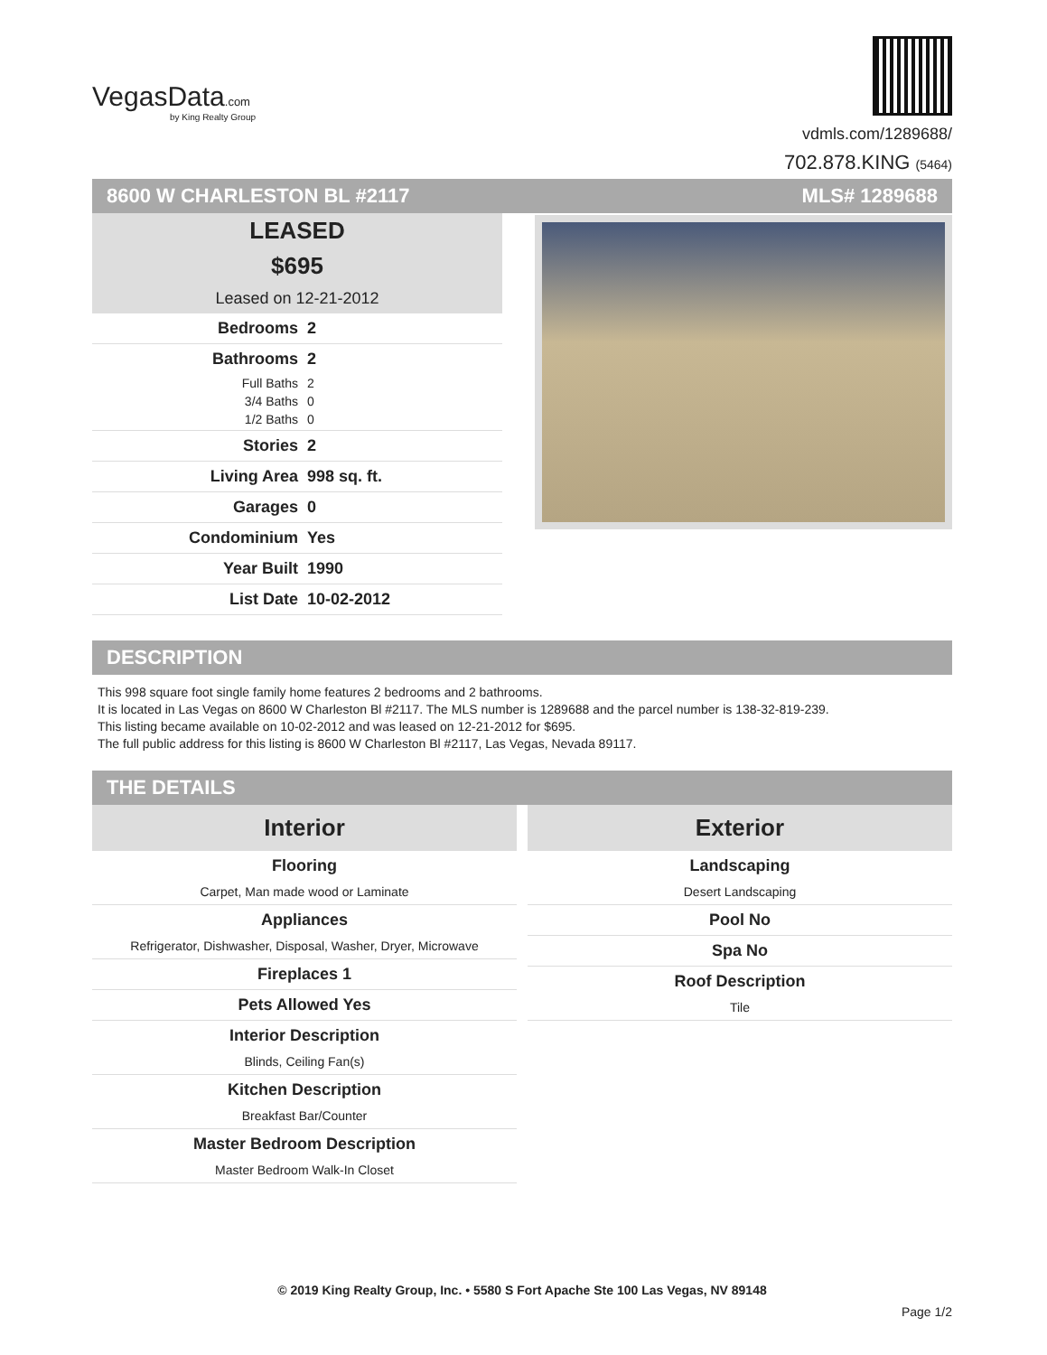VegasData.com
by King Realty Group
vdmls.com/1289688/
702.878.KING (5464)
8600 W CHARLESTON BL #2117 MLS# 1289688
LEASED
$695
Leased on 12-21-2012
Bedrooms 2
Bathrooms 2
Full Baths 2
3/4 Baths 0
1/2 Baths 0
Stories 2
Living Area 998 sq. ft.
Garages 0
Condominium Yes
Year Built 1990
List Date 10-02-2012
DESCRIPTION
This 998 square foot single family home features 2 bedrooms and 2 bathrooms.
It is located in Las Vegas on 8600 W Charleston Bl #2117. The MLS number is 1289688 and the parcel number is 138-32-819-239.
This listing became available on 10-02-2012 and was leased on 12-21-2012 for $695.
The full public address for this listing is 8600 W Charleston Bl #2117, Las Vegas, Nevada 89117.
THE DETAILS
Interior
Flooring
Carpet, Man made wood or Laminate
Appliances
Refrigerator, Dishwasher, Disposal, Washer, Dryer, Microwave
Fireplaces 1
Pets Allowed Yes
Interior Description
Blinds, Ceiling Fan(s)
Kitchen Description
Breakfast Bar/Counter
Master Bedroom Description
Master Bedroom Walk-In Closet
Exterior
Landscaping
Desert Landscaping
Pool No
Spa No
Roof Description
Tile
© 2019 King Realty Group, Inc. • 5580 S Fort Apache Ste 100 Las Vegas, NV 89148
Page 1/2